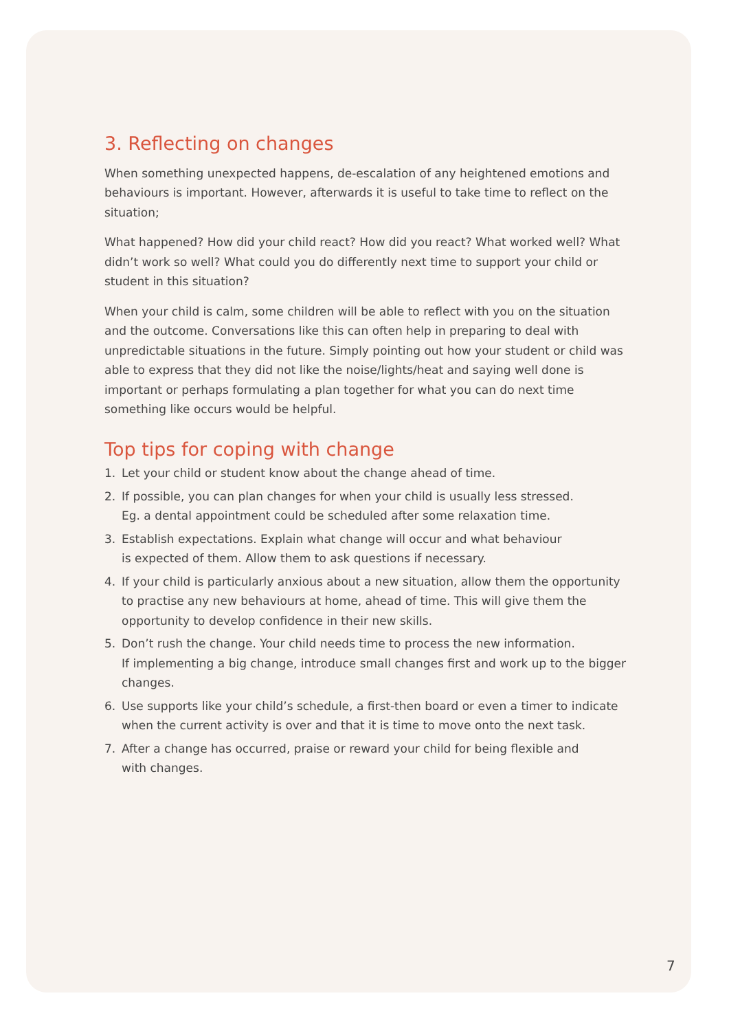3. Reflecting on changes
When something unexpected happens, de-escalation of any heightened emotions and behaviours is important. However, afterwards it is useful to take time to reflect on the situation;
What happened? How did your child react? How did you react? What worked well? What didn’t work so well? What could you do differently next time to support your child or student in this situation?
When your child is calm, some children will be able to reflect with you on the situation and the outcome. Conversations like this can often help in preparing to deal with unpredictable situations in the future. Simply pointing out how your student or child was able to express that they did not like the noise/lights/heat and saying well done is important or perhaps formulating a plan together for what you can do next time something like occurs would be helpful.
Top tips for coping with change
1. Let your child or student know about the change ahead of time.
2. If possible, you can plan changes for when your child is usually less stressed.
Eg. a dental appointment could be scheduled after some relaxation time.
3. Establish expectations. Explain what change will occur and what behaviour
is expected of them. Allow them to ask questions if necessary.
4. If your child is particularly anxious about a new situation, allow them the opportunity to practise any new behaviours at home, ahead of time. This will give them the opportunity to develop confidence in their new skills.
5. Don’t rush the change. Your child needs time to process the new information.
If implementing a big change, introduce small changes first and work up to the bigger changes.
6. Use supports like your child’s schedule, a first-then board or even a timer to indicate when the current activity is over and that it is time to move onto the next task.
7. After a change has occurred, praise or reward your child for being flexible and
with changes.
7